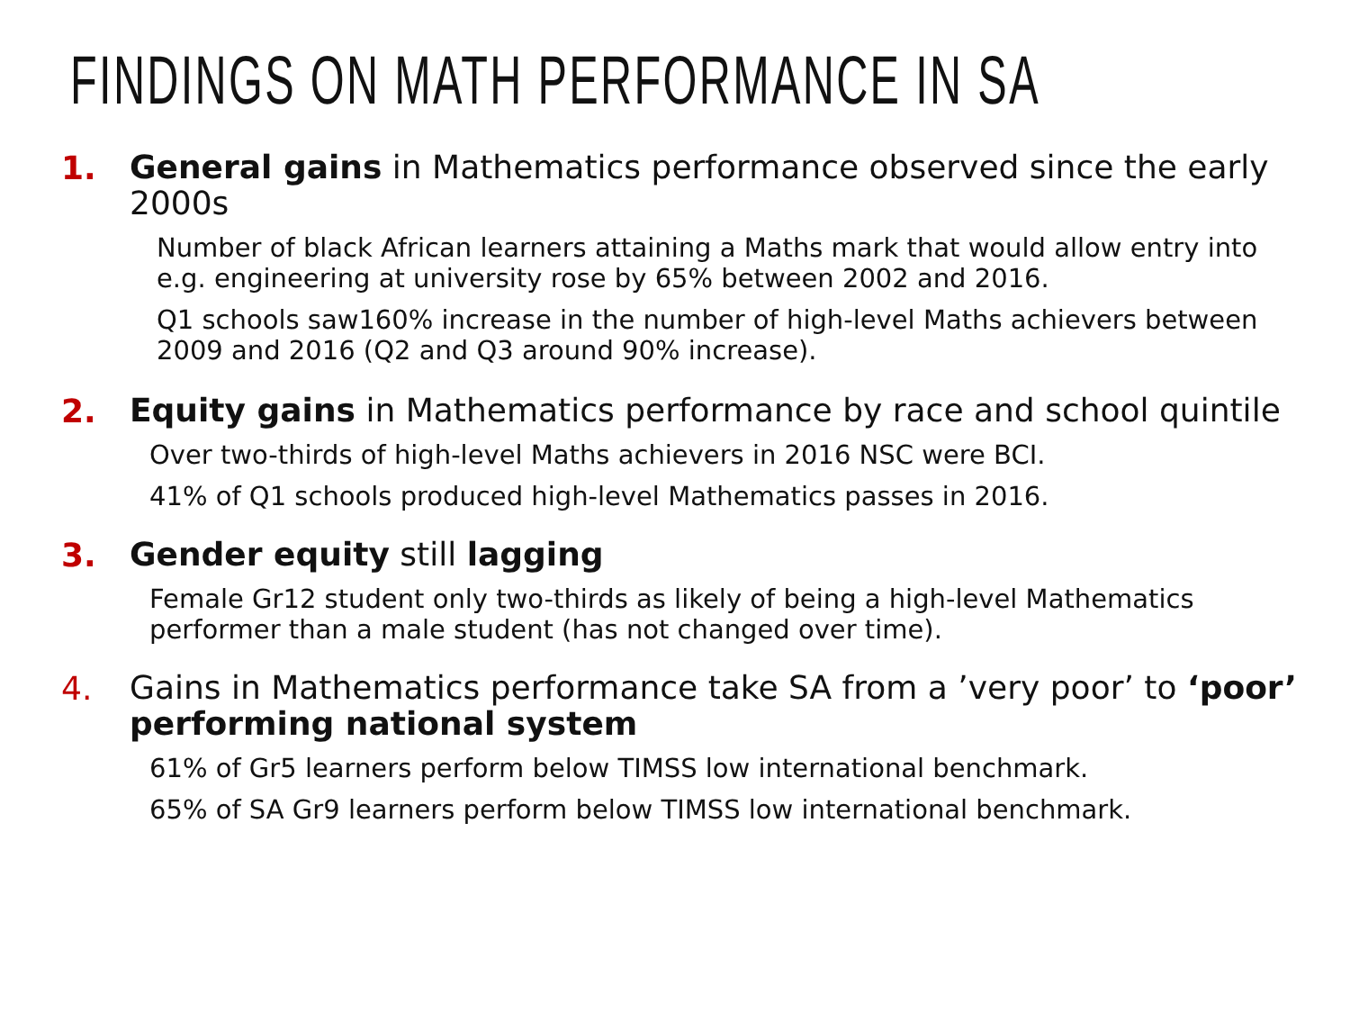FINDINGS ON MATH PERFORMANCE IN SA
1.
General gains in Mathematics performance observed since the early 2000s
Number of black African learners attaining a Maths mark that would allow entry into e.g. engineering at university rose by 65% between 2002 and 2016.
Q1 schools saw160% increase in the number of high-level Maths achievers between 2009 and 2016 (Q2 and Q3 around 90% increase).
2.
Equity gains in Mathematics performance by race and school quintile
Over two-thirds of high-level Maths achievers in 2016 NSC were BCI.
41% of Q1 schools produced high-level Mathematics passes in 2016.
3.
Gender equity still lagging
Female Gr12 student only two-thirds as likely of being a high-level Mathematics performer than a male student (has not changed over time).
4.
Gains in Mathematics performance take SA from a ’very poor’ to ‘poor’ performing national system
61% of Gr5 learners perform below TIMSS low international benchmark.
65% of SA Gr9 learners perform below TIMSS low international benchmark.